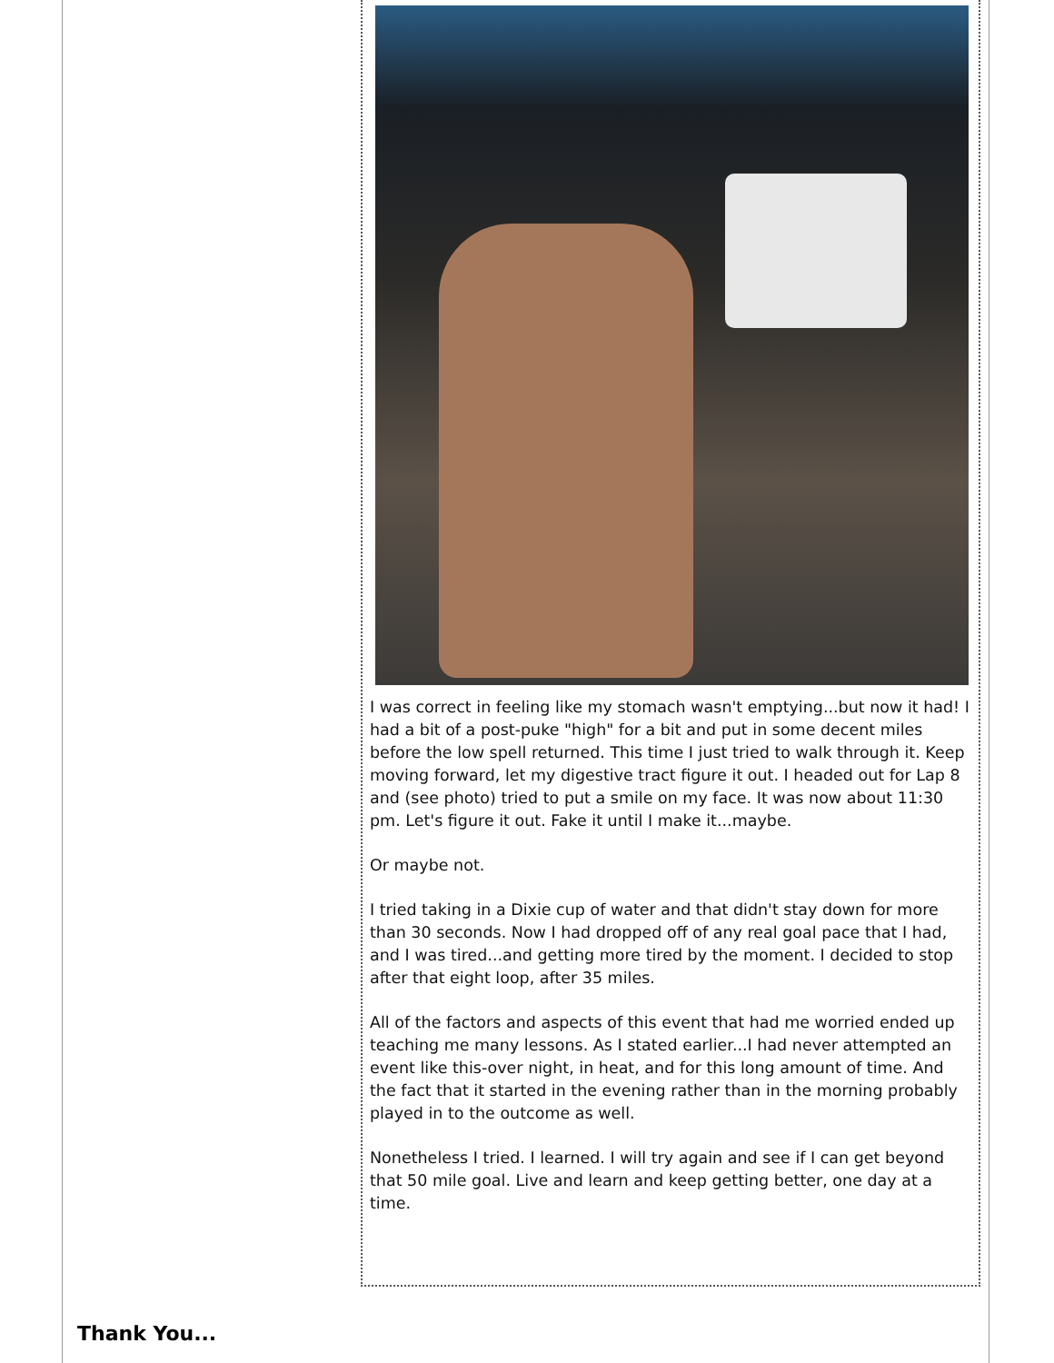I was correct in feeling like my stomach wasn't emptying...but now it had! I had a bit of a post-puke "high" for a bit and put in some decent miles before the low spell returned. This time I just tried to walk through it. Keep moving forward, let my digestive tract figure it out. I headed out for Lap 8 and (see photo) tried to put a smile on my face. It was now about 11:30 pm. Let's figure it out. Fake it until I make it...maybe.
Or maybe not.
I tried taking in a Dixie cup of water and that didn't stay down for more than 30 seconds. Now I had dropped off of any real goal pace that I had, and I was tired...and getting more tired by the moment. I decided to stop after that eight loop, after 35 miles.
All of the factors and aspects of this event that had me worried ended up teaching me many lessons. As I stated earlier...I had never attempted an event like this-over night, in heat, and for this long amount of time. And the fact that it started in the evening rather than in the morning probably played in to the outcome as well.
Nonetheless I tried. I learned. I will try again and see if I can get beyond that 50 mile goal. Live and learn and keep getting better, one day at a time.
Thank You...